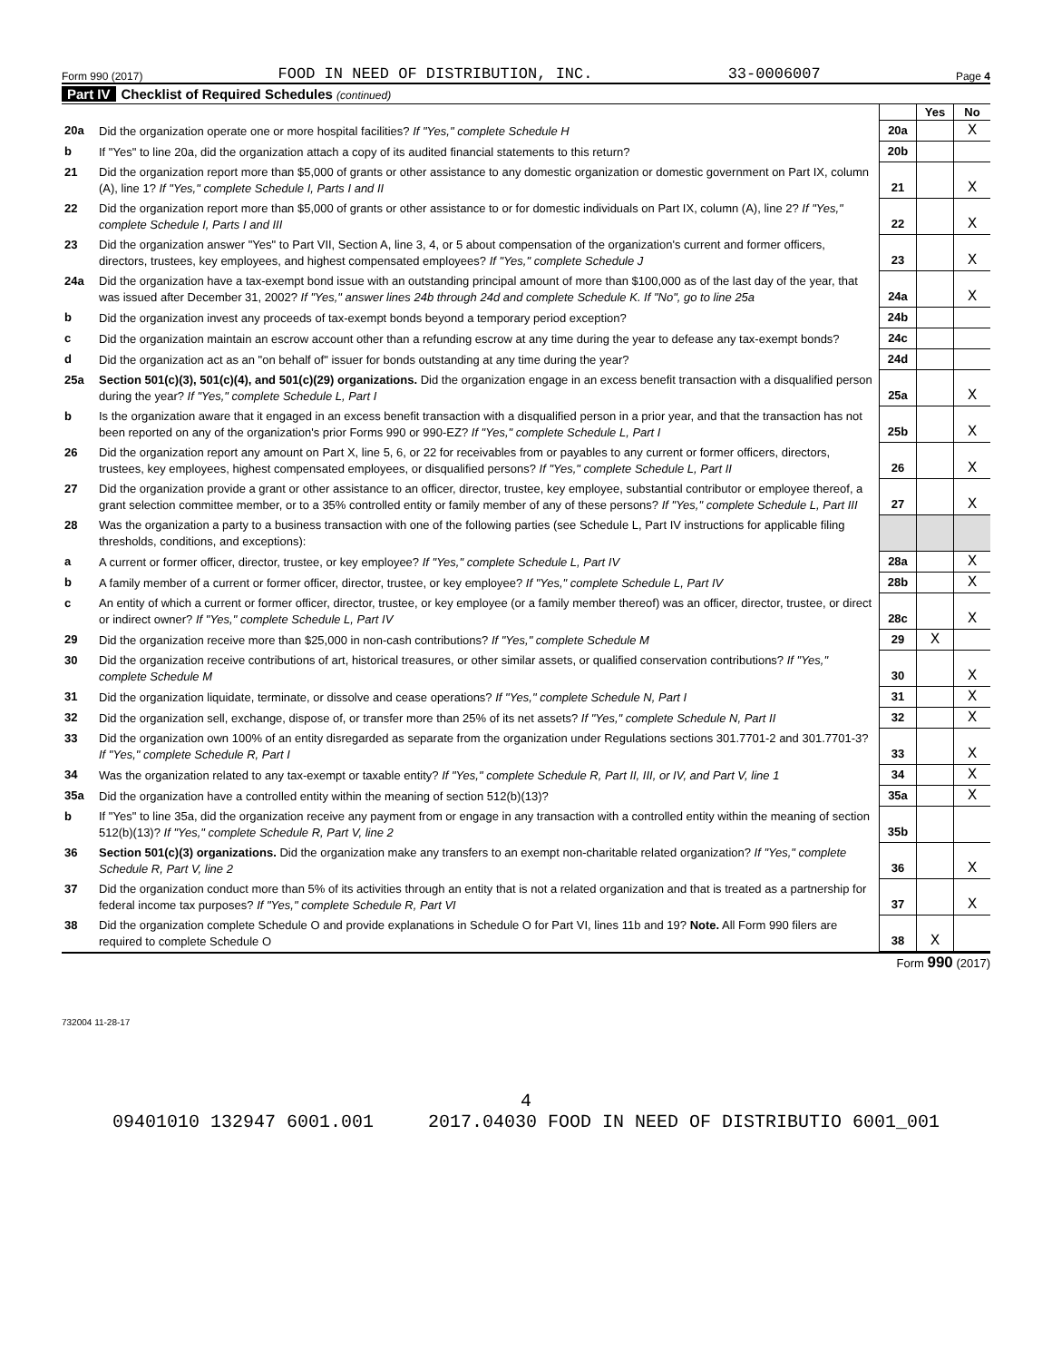Form 990 (2017) FOOD IN NEED OF DISTRIBUTION, INC. 33-0006007 Page 4
Part IV Checklist of Required Schedules (continued)
| | | | Yes | No |
| 20a | Did the organization operate one or more hospital facilities? If "Yes," complete Schedule H | 20a | | X |
| b | If "Yes" to line 20a, did the organization attach a copy of its audited financial statements to this return? | 20b | | |
| 21 | Did the organization report more than $5,000 of grants or other assistance to any domestic organization or domestic government on Part IX, column (A), line 1? If "Yes," complete Schedule I, Parts I and II | 21 | | X |
| 22 | Did the organization report more than $5,000 of grants or other assistance to or for domestic individuals on Part IX, column (A), line 2? If "Yes," complete Schedule I, Parts I and III | 22 | | X |
| 23 | Did the organization answer "Yes" to Part VII, Section A, line 3, 4, or 5 about compensation of the organization's current and former officers, directors, trustees, key employees, and highest compensated employees? If "Yes," complete Schedule J | 23 | | X |
| 24a | Did the organization have a tax-exempt bond issue with an outstanding principal amount of more than $100,000 as of the last day of the year, that was issued after December 31, 2002? If "Yes," answer lines 24b through 24d and complete Schedule K. If "No", go to line 25a | 24a | | X |
| b | Did the organization invest any proceeds of tax-exempt bonds beyond a temporary period exception? | 24b | | |
| c | Did the organization maintain an escrow account other than a refunding escrow at any time during the year to defease any tax-exempt bonds? | 24c | | |
| d | Did the organization act as an "on behalf of" issuer for bonds outstanding at any time during the year? | 24d | | |
| 25a | Section 501(c)(3), 501(c)(4), and 501(c)(29) organizations. Did the organization engage in an excess benefit transaction with a disqualified person during the year? If "Yes," complete Schedule L, Part I | 25a | | X |
| b | Is the organization aware that it engaged in an excess benefit transaction with a disqualified person in a prior year, and that the transaction has not been reported on any of the organization's prior Forms 990 or 990-EZ? If "Yes," complete Schedule L, Part I | 25b | | X |
| 26 | Did the organization report any amount on Part X, line 5, 6, or 22 for receivables from or payables to any current or former officers, directors, trustees, key employees, highest compensated employees, or disqualified persons? If "Yes," complete Schedule L, Part II | 26 | | X |
| 27 | Did the organization provide a grant or other assistance to an officer, director, trustee, key employee, substantial contributor or employee thereof, a grant selection committee member, or to a 35% controlled entity or family member of any of these persons? If "Yes," complete Schedule L, Part III | 27 | | X |
| 28 | Was the organization a party to a business transaction with one of the following parties (see Schedule L, Part IV instructions for applicable filing thresholds, conditions, and exceptions): | | | |
| a | A current or former officer, director, trustee, or key employee? If "Yes," complete Schedule L, Part IV | 28a | | X |
| b | A family member of a current or former officer, director, trustee, or key employee? If "Yes," complete Schedule L, Part IV | 28b | | X |
| c | An entity of which a current or former officer, director, trustee, or key employee (or a family member thereof) was an officer, director, trustee, or direct or indirect owner? If "Yes," complete Schedule L, Part IV | 28c | | X |
| 29 | Did the organization receive more than $25,000 in non-cash contributions? If "Yes," complete Schedule M | 29 | X | |
| 30 | Did the organization receive contributions of art, historical treasures, or other similar assets, or qualified conservation contributions? If "Yes," complete Schedule M | 30 | | X |
| 31 | Did the organization liquidate, terminate, or dissolve and cease operations? If "Yes," complete Schedule N, Part I | 31 | | X |
| 32 | Did the organization sell, exchange, dispose of, or transfer more than 25% of its net assets? If "Yes," complete Schedule N, Part II | 32 | | X |
| 33 | Did the organization own 100% of an entity disregarded as separate from the organization under Regulations sections 301.7701-2 and 301.7701-3? If "Yes," complete Schedule R, Part I | 33 | | X |
| 34 | Was the organization related to any tax-exempt or taxable entity? If "Yes," complete Schedule R, Part II, III, or IV, and Part V, line 1 | 34 | | X |
| 35a | Did the organization have a controlled entity within the meaning of section 512(b)(13)? | 35a | | X |
| b | If "Yes" to line 35a, did the organization receive any payment from or engage in any transaction with a controlled entity within the meaning of section 512(b)(13)? If "Yes," complete Schedule R, Part V, line 2 | 35b | | |
| 36 | Section 501(c)(3) organizations. Did the organization make any transfers to an exempt non-charitable related organization? If "Yes," complete Schedule R, Part V, line 2 | 36 | | X |
| 37 | Did the organization conduct more than 5% of its activities through an entity that is not a related organization and that is treated as a partnership for federal income tax purposes? If "Yes," complete Schedule R, Part VI | 37 | | X |
| 38 | Did the organization complete Schedule O and provide explanations in Schedule O for Part VI, lines 11b and 19? Note. All Form 990 filers are required to complete Schedule O | 38 | X | |
Form 990 (2017)
732004 11-28-17
4
09401010 132947 6001.001 2017.04030 FOOD IN NEED OF DISTRIBUTIO 6001_001